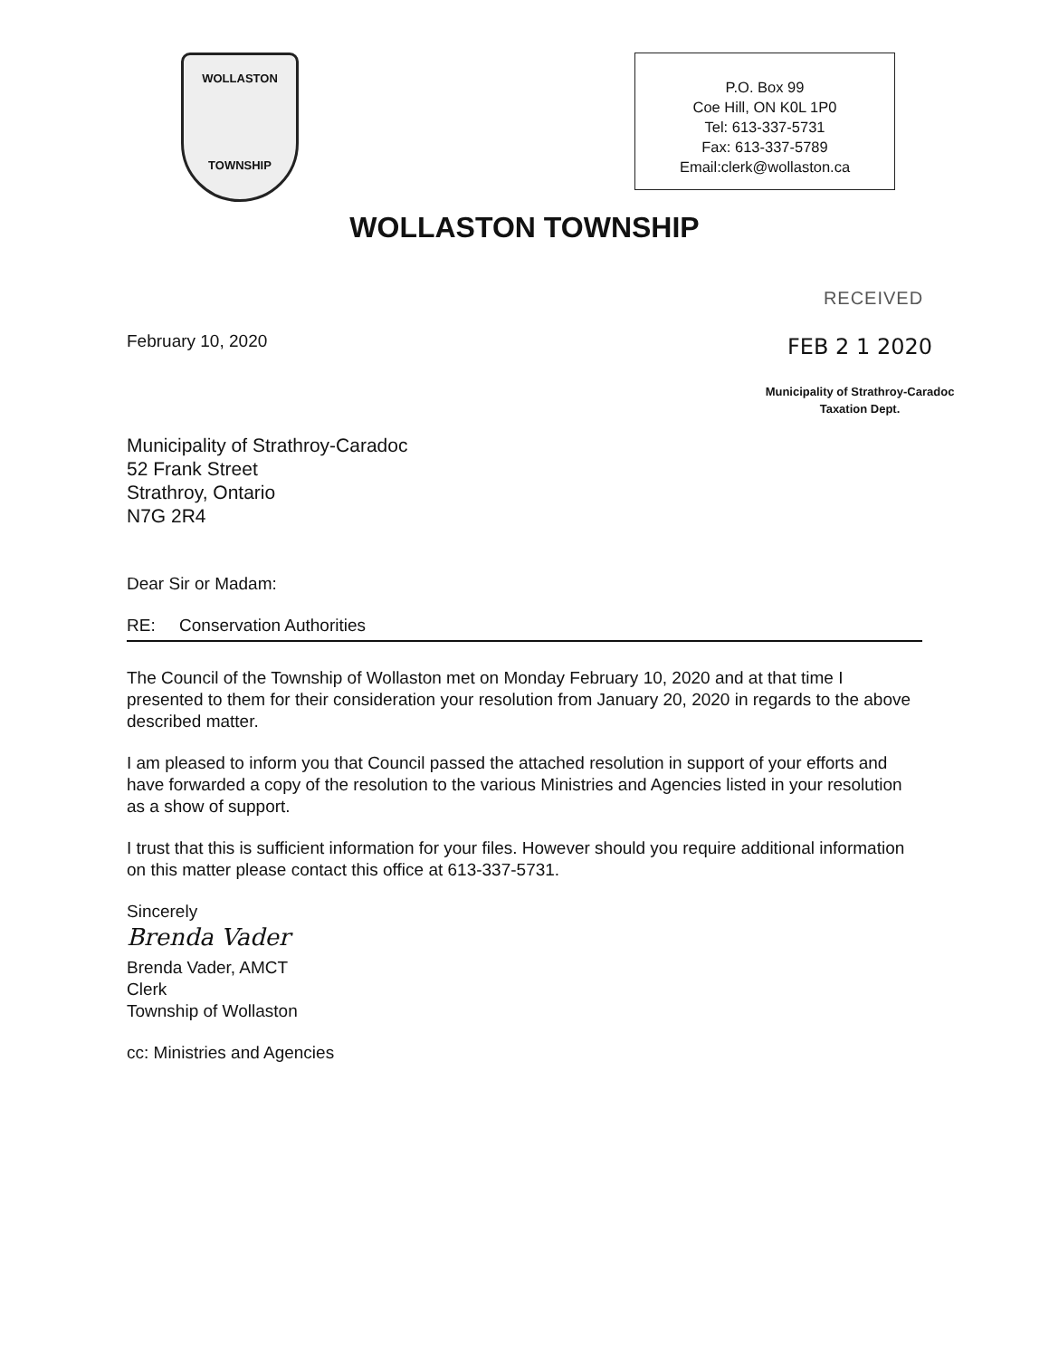WOLLASTON
TOWNSHIP
P.O. Box 99
Coe Hill, ON K0L 1P0
Tel: 613-337-5731
Fax: 613-337-5789
Email:clerk@wollaston.ca
WOLLASTON TOWNSHIP
RECEIVED
FEB 2 1 2020
Municipality of Strathroy-Caradoc
Taxation Dept.
February 10, 2020
Municipality of Strathroy-Caradoc
52 Frank Street
Strathroy, Ontario
N7G 2R4
Dear Sir or Madam:
RE: Conservation Authorities
The Council of the Township of Wollaston met on Monday February 10, 2020 and at that time I presented to them for their consideration your resolution from January 20, 2020 in regards to the above described matter.
I am pleased to inform you that Council passed the attached resolution in support of your efforts and have forwarded a copy of the resolution to the various Ministries and Agencies listed in your resolution as a show of support.
I trust that this is sufficient information for your files. However should you require additional information on this matter please contact this office at 613-337-5731.
Sincerely
Brenda Vader
Brenda Vader, AMCT
Clerk
Township of Wollaston
cc: Ministries and Agencies